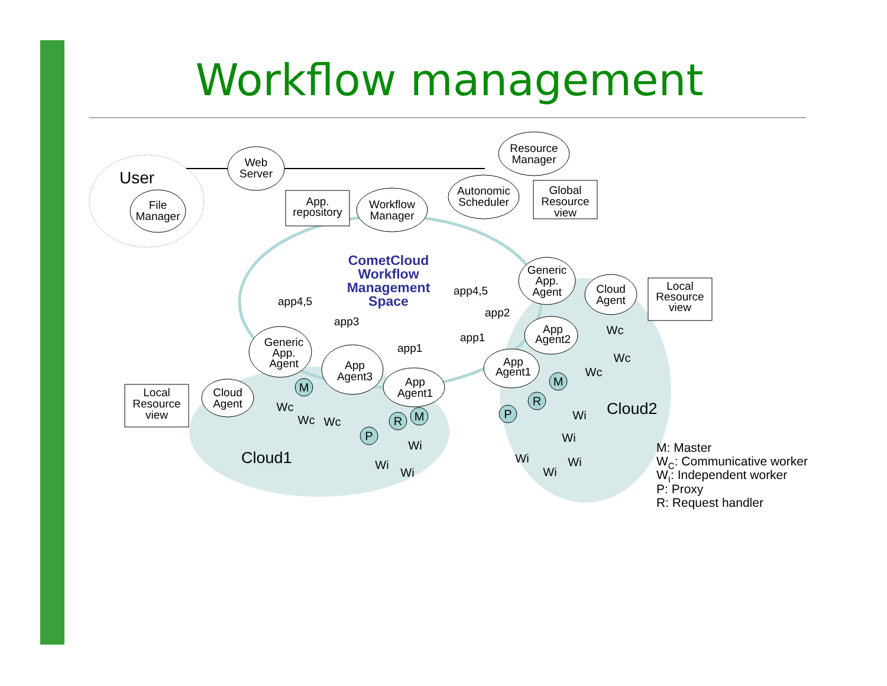Workflow management
User
File
Manager
Web
Server
Resource
Manager
Workflow
Manager
Autonomic
Scheduler
App.
repository
Global
Resource
view
Local
Resource
view
Local
Resource
view
Generic
App.
Agent
Cloud
Agent
App
Agent2
App
Agent1
Generic
App.
Agent
Cloud
Agent
App
Agent3
App
Agent1
CometCloud
Workflow
Management
Space
app4,5
app3
app1
app4,5
app2
app1
M
M
R
P
M
R
P
Wc
Wc
Wc
Wc
Wc
Wc
Wi
Wi
Wi
Wi
Wi
Wi
Wi
Wi
Cloud1
Cloud2
M: Master
WC: Communicative worker
WI: Independent worker
P: Proxy
R: Request handler